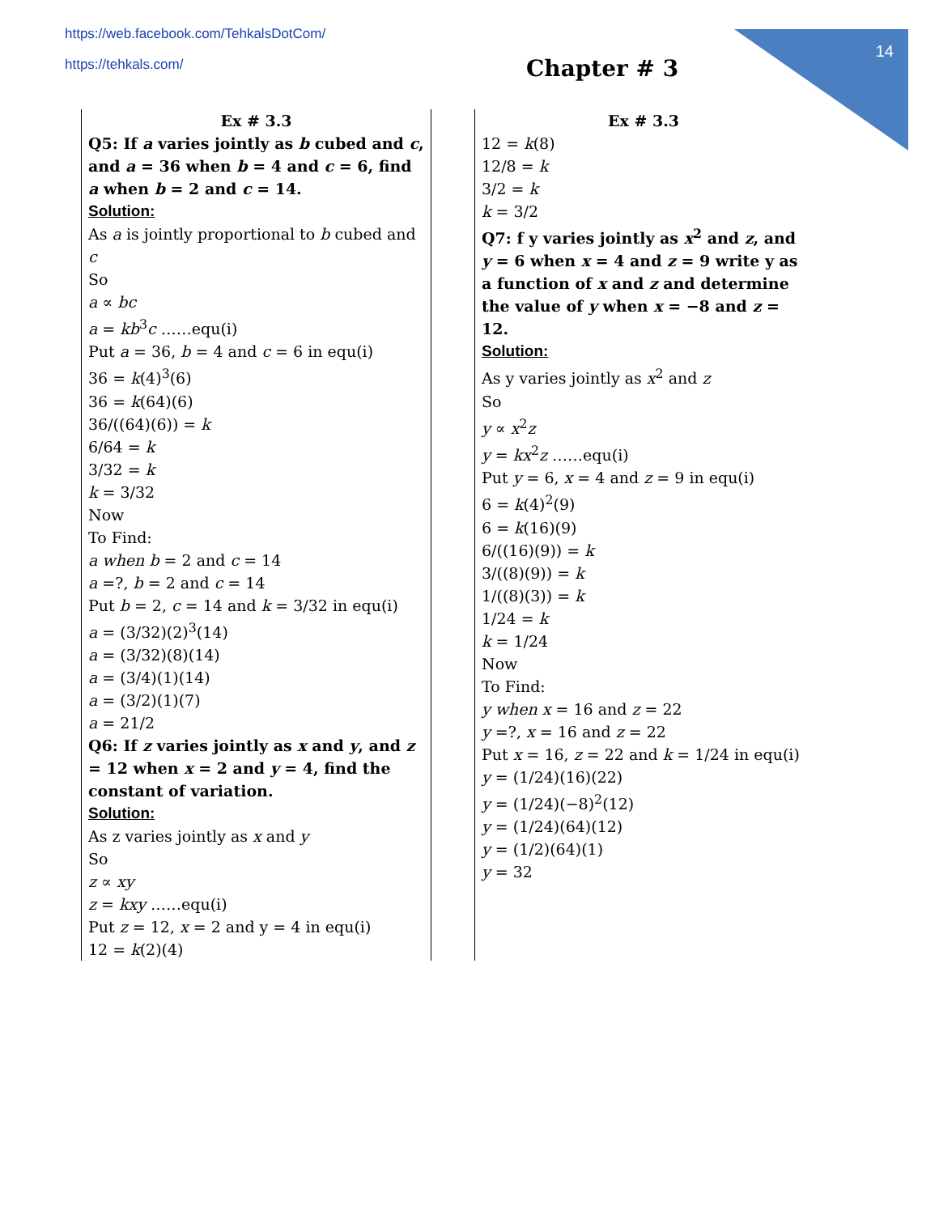14
https://web.facebook.com/TehkalsDotCom/
https://tehkals.com/
Chapter # 3
Ex # 3.3
Q5: If a varies jointly as b cubed and c, and a = 36 when b = 4 and c = 6, find a when b = 2 and c = 14.
Solution:
As a is jointly proportional to b cubed and c
So
a ∝ bc
a = kb<sup>3</sup>c ……equ(i)
Put a = 36, b = 4 and c = 6 in equ(i)
36 = k(4)<sup>3</sup>(6)
36 = k(64)(6)
36/((64)(6)) = k
6/64 = k
3/32 = k
k = 3/32
Now
To Find:
a when b = 2 and c = 14
a =?, b = 2 and c = 14
Put b = 2, c = 14 and k = 3/32 in equ(i)
a = (3/32)(2)<sup>3</sup>(14)
a = (3/32)(8)(14)
a = (3/4)(1)(14)
a = (3/2)(1)(7)
a = 21/2
Q6: If z varies jointly as x and y, and z = 12 when x = 2 and y = 4, find the constant of variation.
Solution:
As z varies jointly as x and y
So
z ∝ xy
z = kxy ……equ(i)
Put z = 12, x = 2 and y = 4 in equ(i)
12 = k(2)(4)
Ex # 3.3
12 = k(8)
12/8 = k
3/2 = k
k = 3/2
Q7: f y varies jointly as x<sup>2</sup> and z, and y = 6 when x = 4 and z = 9 write y as a function of x and z and determine the value of y when x = −8 and z = 12.
Solution:
As y varies jointly as x<sup>2</sup> and z
So
y ∝ x<sup>2</sup>z
y = kx<sup>2</sup>z ……equ(i)
Put y = 6, x = 4 and z = 9 in equ(i)
6 = k(4)<sup>2</sup>(9)
6 = k(16)(9)
6/((16)(9)) = k
3/((8)(9)) = k
1/((8)(3)) = k
1/24 = k
k = 1/24
Now
To Find:
y when x = 16 and z = 22
y =?, x = 16 and z = 22
Put x = 16, z = 22 and k = 1/24 in equ(i)
y = (1/24)(16)(22)
y = (1/24)(−8)<sup>2</sup>(12)
y = (1/24)(64)(12)
y = (1/2)(64)(1)
y = 32